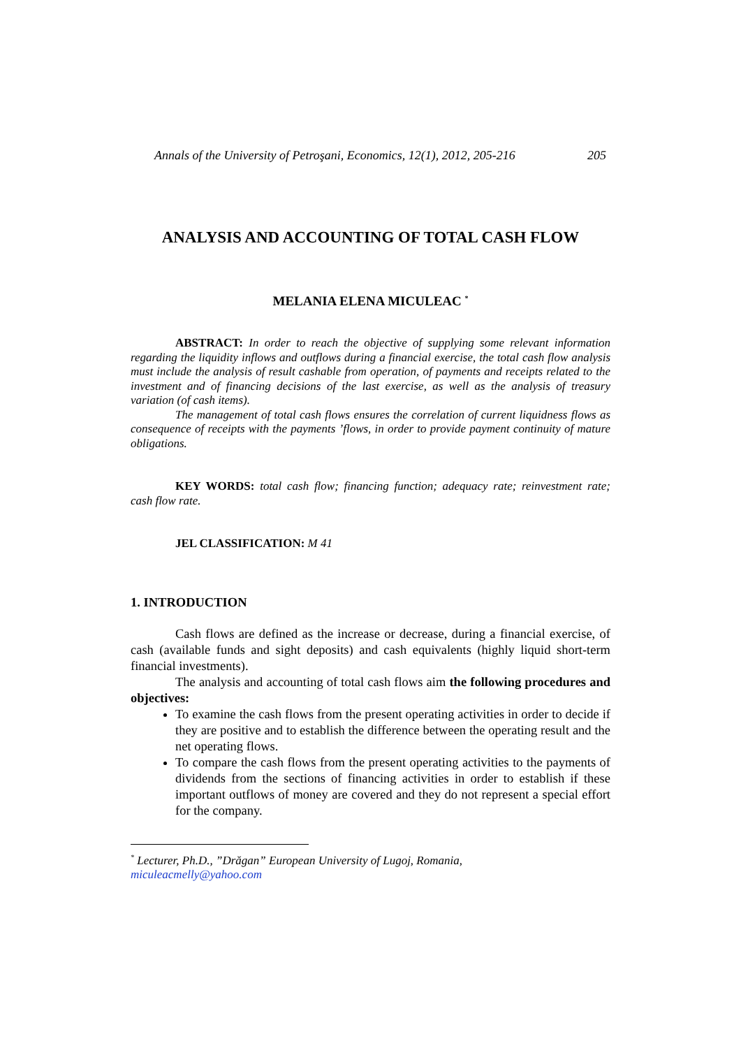Annals of the University of Petroşani, Economics, 12(1), 2012, 205-216 205
ANALYSIS AND ACCOUNTING OF TOTAL CASH FLOW
MELANIA ELENA MICULEAC <sup>*</sup>
ABSTRACT: In order to reach the objective of supplying some relevant information regarding the liquidity inflows and outflows during a financial exercise, the total cash flow analysis must include the analysis of result cashable from operation, of payments and receipts related to the investment and of financing decisions of the last exercise, as well as the analysis of treasury variation (of cash items).
The management of total cash flows ensures the correlation of current liquidness flows as consequence of receipts with the payments ’flows, in order to provide payment continuity of mature obligations.
KEY WORDS: total cash flow; financing function; adequacy rate; reinvestment rate; cash flow rate.
JEL CLASSIFICATION: M 41
1. INTRODUCTION
Cash flows are defined as the increase or decrease, during a financial exercise, of cash (available funds and sight deposits) and cash equivalents (highly liquid short-term financial investments).
The analysis and accounting of total cash flows aim the following procedures and objectives:
To examine the cash flows from the present operating activities in order to decide if they are positive and to establish the difference between the operating result and the net operating flows.
To compare the cash flows from the present operating activities to the payments of dividends from the sections of financing activities in order to establish if these important outflows of money are covered and they do not represent a special effort for the company.
<sup>*</sup> Lecturer, Ph.D., ”Drăgan” European University of Lugoj, Romania,
miculeacmelly@yahoo.com